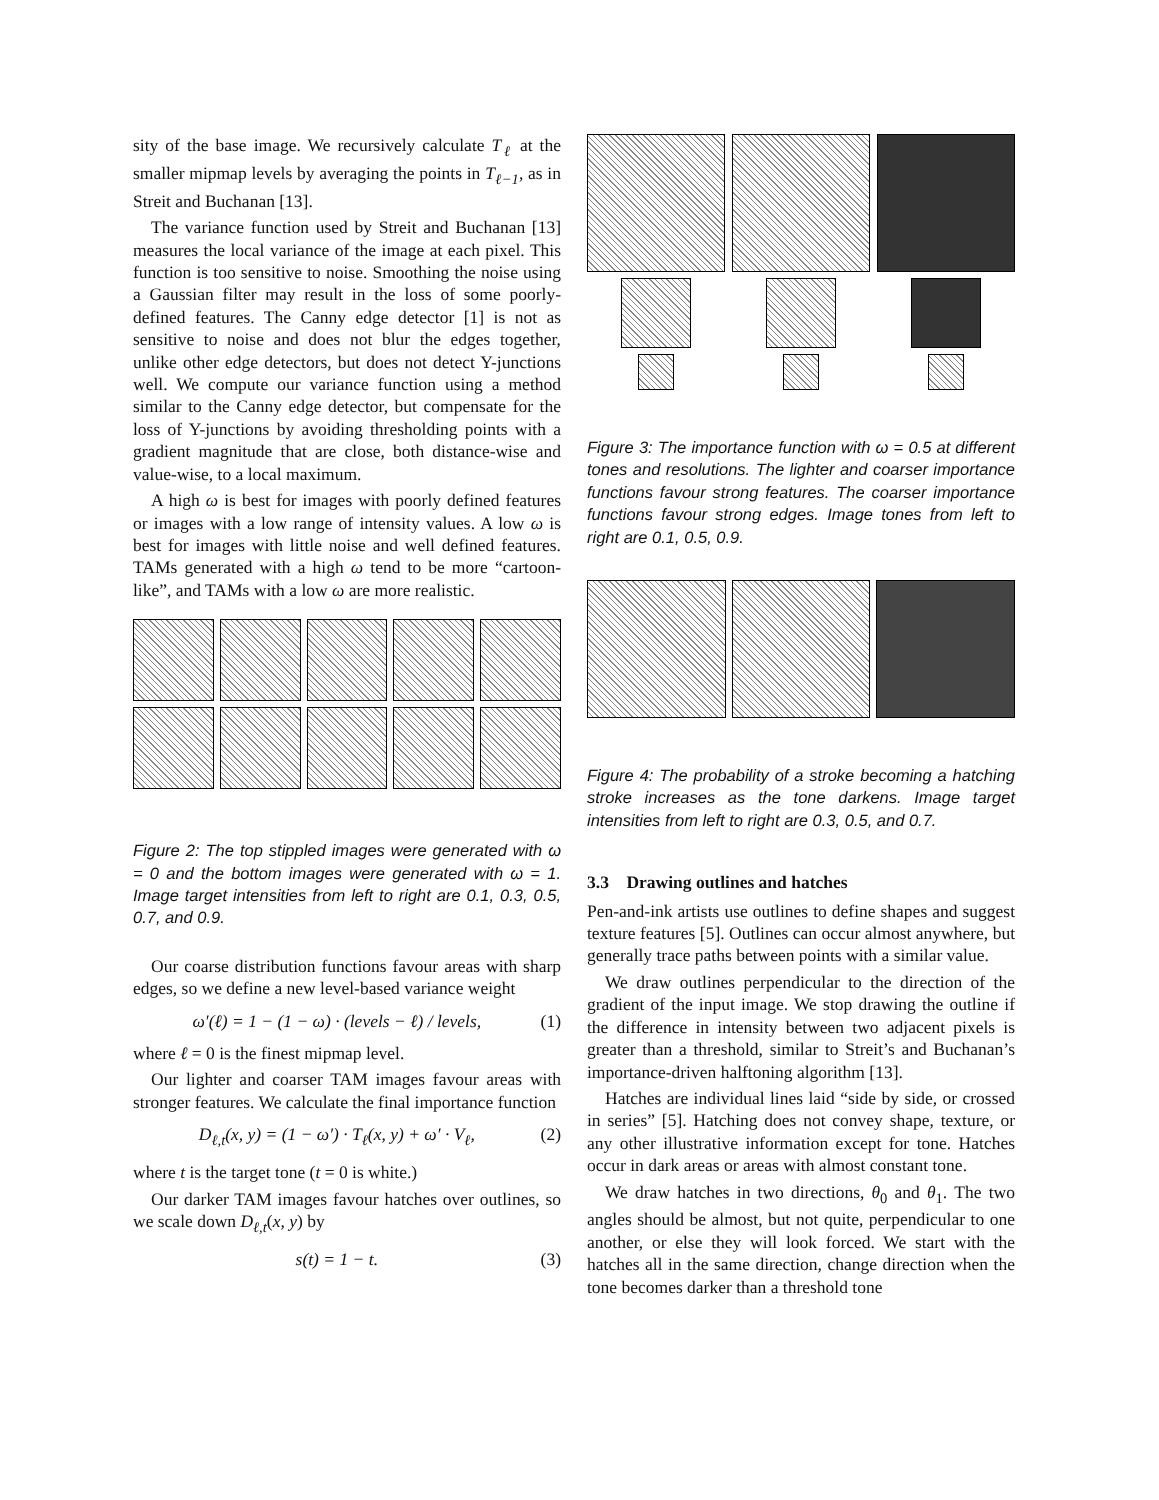sity of the base image. We recursively calculate T<sub>ℓ</sub> at the smaller mipmap levels by averaging the points in T<sub>ℓ−1</sub>, as in Streit and Buchanan [13].
The variance function used by Streit and Buchanan [13] measures the local variance of the image at each pixel. This function is too sensitive to noise. Smoothing the noise using a Gaussian filter may result in the loss of some poorly-defined features. The Canny edge detector [1] is not as sensitive to noise and does not blur the edges together, unlike other edge detectors, but does not detect Y-junctions well. We compute our variance function using a method similar to the Canny edge detector, but compensate for the loss of Y-junctions by avoiding thresholding points with a gradient magnitude that are close, both distance-wise and value-wise, to a local maximum.
A high ω is best for images with poorly defined features or images with a low range of intensity values. A low ω is best for images with little noise and well defined features. TAMs generated with a high ω tend to be more “cartoon-like”, and TAMs with a low ω are more realistic.
Figure 2: The top stippled images were generated with ω = 0 and the bottom images were generated with ω = 1. Image target intensities from left to right are 0.1, 0.3, 0.5, 0.7, and 0.9.
Our coarse distribution functions favour areas with sharp edges, so we define a new level-based variance weight
ω′(ℓ) = 1 − (1 − ω) · (levels − ℓ) / levels, (1)
where ℓ = 0 is the finest mipmap level.
Our lighter and coarser TAM images favour areas with stronger features. We calculate the final importance function
D<sub>ℓ,t</sub>(x, y) = (1 − ω′) · T<sub>ℓ</sub>(x, y) + ω′ · V<sub>ℓ</sub>, (2)
where t is the target tone (t = 0 is white.)
Our darker TAM images favour hatches over outlines, so we scale down D<sub>ℓ,t</sub>(x, y) by
s(t) = 1 − t. (3)
Figure 3: The importance function with ω = 0.5 at different tones and resolutions. The lighter and coarser importance functions favour strong features. The coarser importance functions favour strong edges. Image tones from left to right are 0.1, 0.5, 0.9.
Figure 4: The probability of a stroke becoming a hatching stroke increases as the tone darkens. Image target intensities from left to right are 0.3, 0.5, and 0.7.
3.3 Drawing outlines and hatches
Pen-and-ink artists use outlines to define shapes and suggest texture features [5]. Outlines can occur almost anywhere, but generally trace paths between points with a similar value.
We draw outlines perpendicular to the direction of the gradient of the input image. We stop drawing the outline if the difference in intensity between two adjacent pixels is greater than a threshold, similar to Streit’s and Buchanan’s importance-driven halftoning algorithm [13].
Hatches are individual lines laid “side by side, or crossed in series” [5]. Hatching does not convey shape, texture, or any other illustrative information except for tone. Hatches occur in dark areas or areas with almost constant tone.
We draw hatches in two directions, θ<sub>0</sub> and θ<sub>1</sub>. The two angles should be almost, but not quite, perpendicular to one another, or else they will look forced. We start with the hatches all in the same direction, change direction when the tone becomes darker than a threshold tone